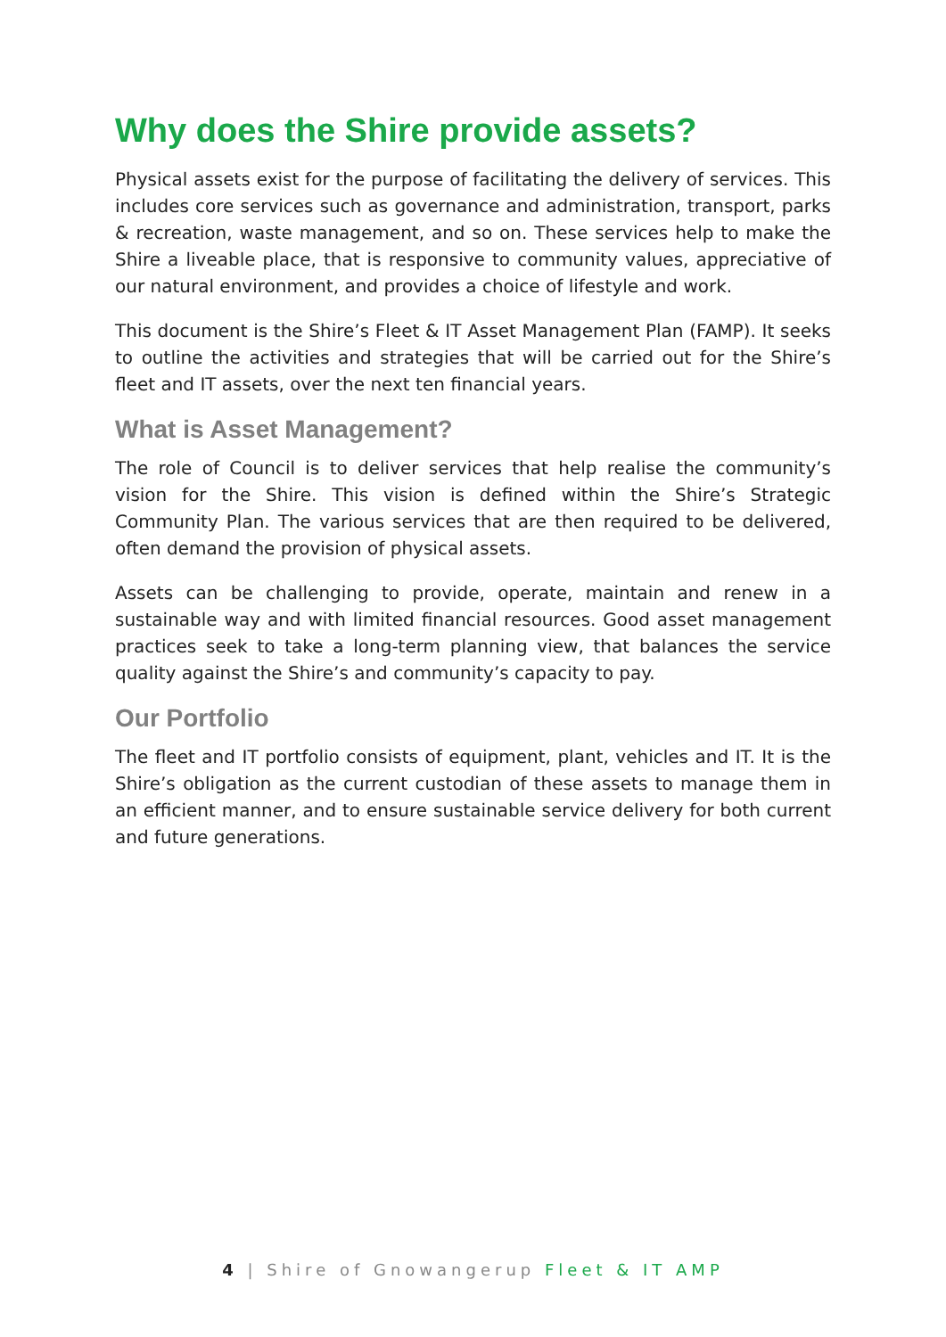Why does the Shire provide assets?
Physical assets exist for the purpose of facilitating the delivery of services. This includes core services such as governance and administration, transport, parks & recreation, waste management, and so on. These services help to make the Shire a liveable place, that is responsive to community values, appreciative of our natural environment, and provides a choice of lifestyle and work.
This document is the Shire’s Fleet & IT Asset Management Plan (FAMP). It seeks to outline the activities and strategies that will be carried out for the Shire’s fleet and IT assets, over the next ten financial years.
What is Asset Management?
The role of Council is to deliver services that help realise the community’s vision for the Shire. This vision is defined within the Shire’s Strategic Community Plan. The various services that are then required to be delivered, often demand the provision of physical assets.
Assets can be challenging to provide, operate, maintain and renew in a sustainable way and with limited financial resources. Good asset management practices seek to take a long-term planning view, that balances the service quality against the Shire’s and community’s capacity to pay.
Our Portfolio
The fleet and IT portfolio consists of equipment, plant, vehicles and IT. It is the Shire’s obligation as the current custodian of these assets to manage them in an efficient manner, and to ensure sustainable service delivery for both current and future generations.
4 | Shire of Gnowangerup Fleet & IT AMP